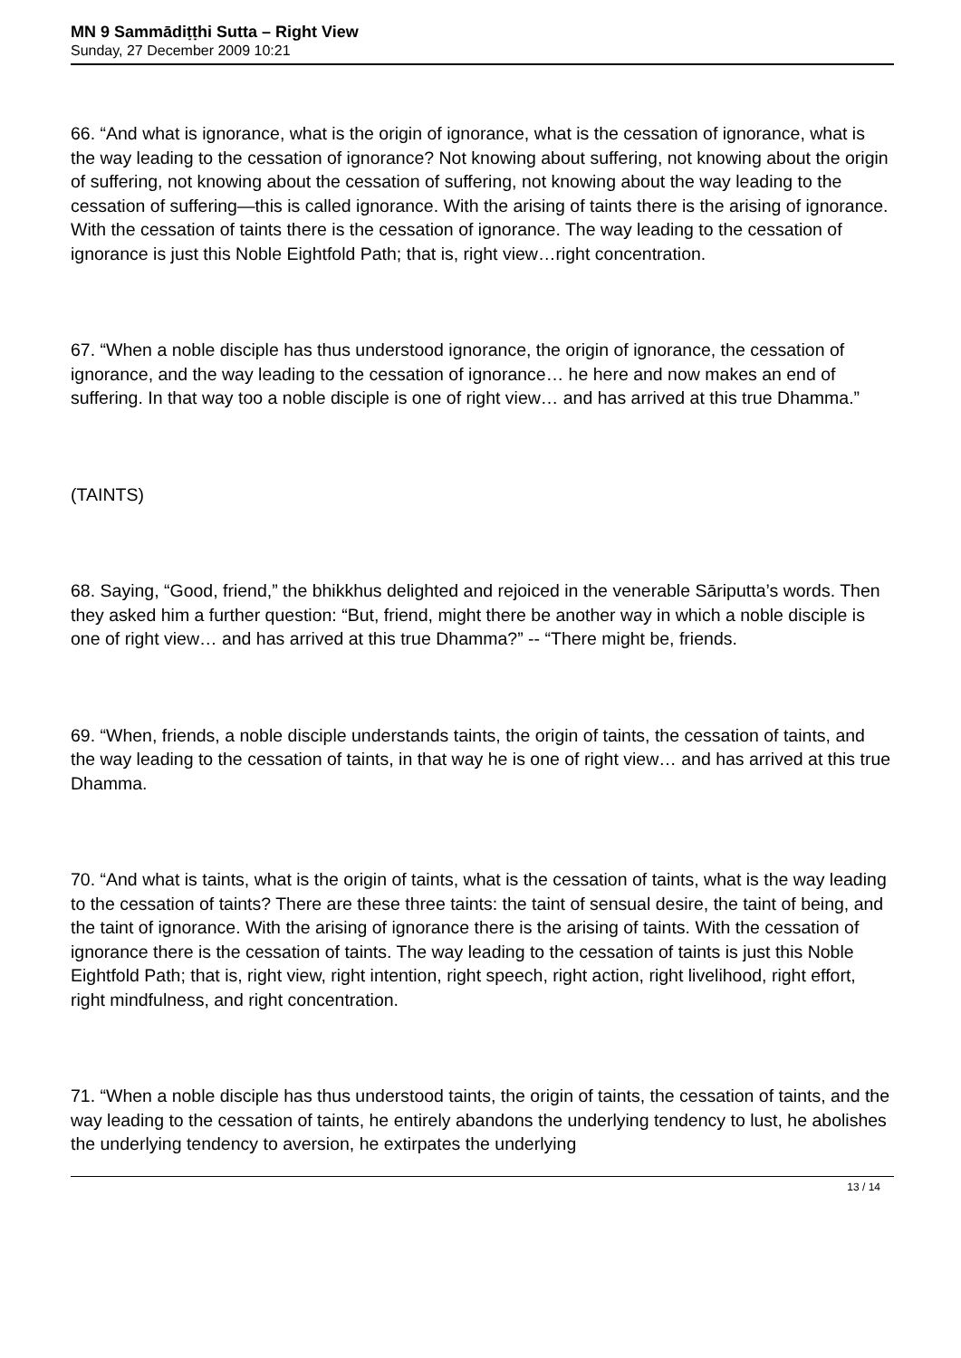MN 9 Sammādiṭṭhi Sutta – Right View
Sunday, 27 December 2009 10:21
66. “And what is ignorance, what is the origin of ignorance, what is the cessation of ignorance, what is the way leading to the cessation of ignorance? Not knowing about suffering, not knowing about the origin of suffering, not knowing about the cessation of suffering, not knowing about the way leading to the cessation of suffering—this is called ignorance. With the arising of taints there is the arising of ignorance. With the cessation of taints there is the cessation of ignorance. The way leading to the cessation of ignorance is just this Noble Eightfold Path; that is, right view…right concentration.
67. “When a noble disciple has thus understood ignorance, the origin of ignorance, the cessation of ignorance, and the way leading to the cessation of ignorance… he here and now makes an end of suffering. In that way too a noble disciple is one of right view… and has arrived at this true Dhamma.”
(TAINTS)
68. Saying, “Good, friend,” the bhikkhus delighted and rejoiced in the venerable Sāriputta’s words. Then they asked him a further question: “But, friend, might there be another way in which a noble disciple is one of right view… and has arrived at this true Dhamma?” -- “There might be, friends.
69. “When, friends, a noble disciple understands taints, the origin of taints, the cessation of taints, and the way leading to the cessation of taints, in that way he is one of right view… and has arrived at this true Dhamma.
70. “And what is taints, what is the origin of taints, what is the cessation of taints, what is the way leading to the cessation of taints? There are these three taints: the taint of sensual desire, the taint of being, and the taint of ignorance. With the arising of ignorance there is the arising of taints. With the cessation of ignorance there is the cessation of taints. The way leading to the cessation of taints is just this Noble Eightfold Path; that is, right view, right intention, right speech, right action, right livelihood, right effort, right mindfulness, and right concentration.
71. “When a noble disciple has thus understood taints, the origin of taints, the cessation of taints, and the way leading to the cessation of taints, he entirely abandons the underlying tendency to lust, he abolishes the underlying tendency to aversion, he extirpates the underlying
13 / 14